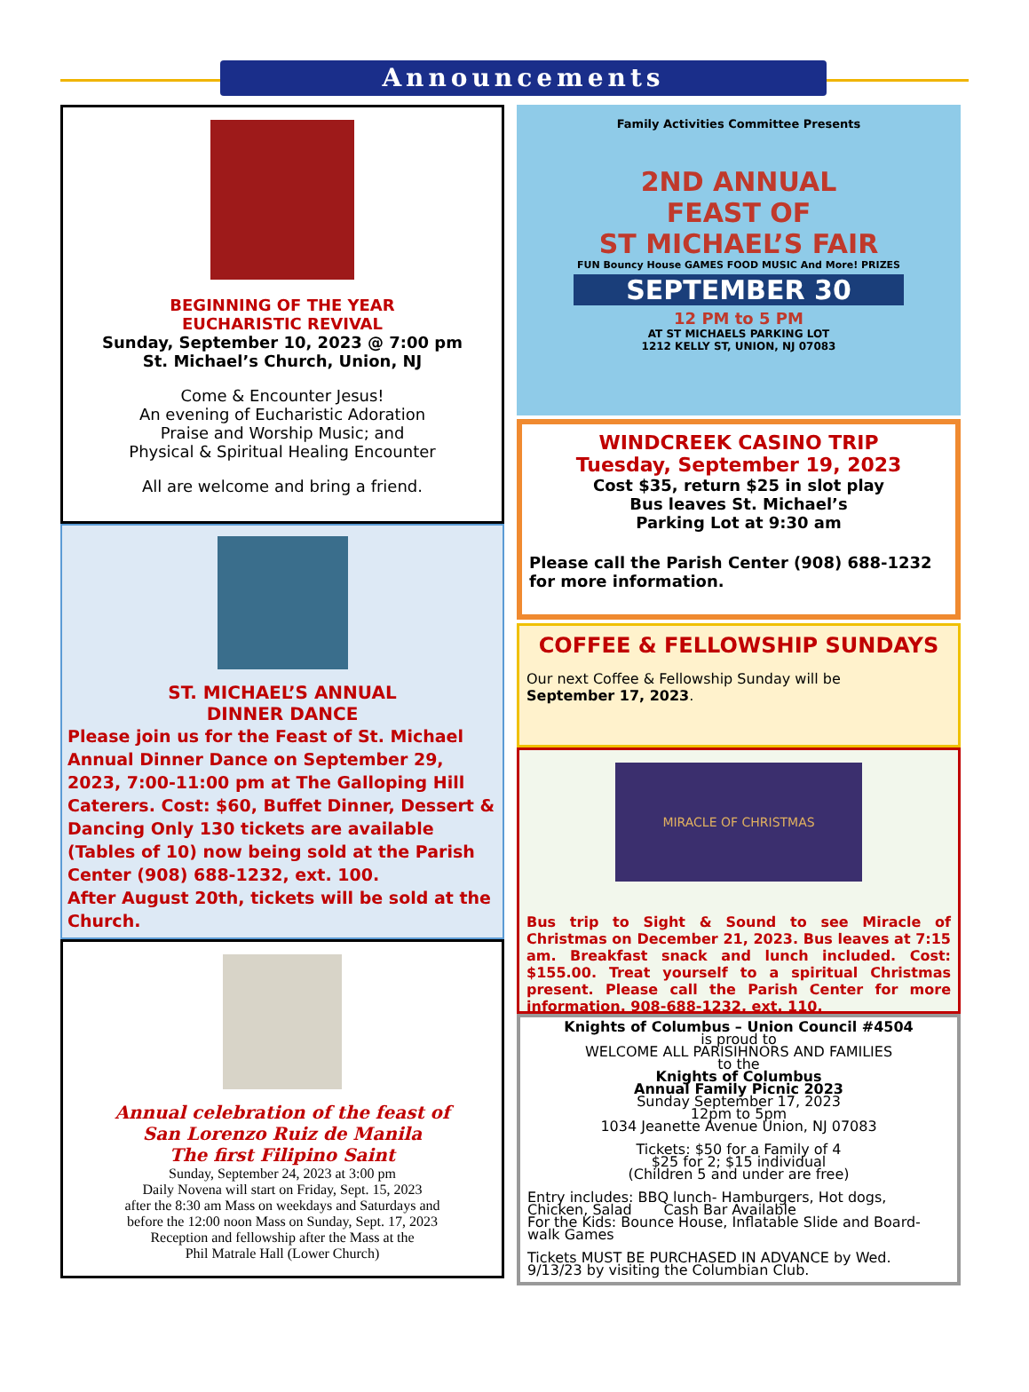Announcements
BEGINNING OF THE YEAR
EUCHARISTIC REVIVAL
Sunday, September 10, 2023 @ 7:00 pm
St. Michael’s Church, Union, NJ
Come & Encounter Jesus!
An evening of Eucharistic Adoration
Praise and Worship Music; and
Physical & Spiritual Healing Encounter
All are welcome and bring a friend.
ST. MICHAEL’S ANNUAL
DINNER DANCE
Please join us for the Feast of St. Michael Annual Dinner Dance on September 29, 2023, 7:00-11:00 pm at The Galloping Hill Caterers. Cost: $60, Buffet Dinner, Dessert & Dancing Only 130 tickets are available (Tables of 10) now being sold at the Parish Center (908) 688-1232, ext. 100.
After August 20th, tickets will be sold at the Church.
Annual celebration of the feast of
San Lorenzo Ruiz de Manila
The first Filipino Saint
Sunday, September 24, 2023 at 3:00 pm
Daily Novena will start on Friday, Sept. 15, 2023
after the 8:30 am Mass on weekdays and Saturdays and
before the 12:00 noon Mass on Sunday, Sept. 17, 2023
Reception and fellowship after the Mass at the
Phil Matrale Hall (Lower Church)
Family Activities Committee Presents
2ND ANNUAL
FEAST OF
ST MICHAEL’S FAIR
FUN Bouncy House GAMES FOOD MUSIC And More! PRIZES
SEPTEMBER 30
12 PM to 5 PM
AT ST MICHAELS PARKING LOT
1212 KELLY ST, UNION, NJ 07083
WINDCREEK CASINO TRIP
Tuesday, September 19, 2023
Cost $35, return $25 in slot play
Bus leaves St. Michael’s
Parking Lot at 9:30 am
Please call the Parish Center (908) 688-1232 for more information.
COFFEE & FELLOWSHIP SUNDAYS
Our next Coffee & Fellowship Sunday will be September 17, 2023.
MIRACLE OF CHRISTMAS
Bus trip to Sight & Sound to see Miracle of Christmas on December 21, 2023. Bus leaves at 7:15 am. Breakfast snack and lunch included. Cost: $155.00. Treat yourself to a spiritual Christmas present. Please call the Parish Center for more information. 908-688-1232, ext. 110.
Knights of Columbus – Union Council #4504
is proud to
WELCOME ALL PARISIHNORS AND FAMILIES
to the
Knights of Columbus
Annual Family Picnic 2023
Sunday September 17, 2023
12pm to 5pm
1034 Jeanette Avenue Union, NJ 07083
Tickets: $50 for a Family of 4
$25 for 2; $15 individual
(Children 5 and under are free)
Entry includes: BBQ lunch- Hamburgers, Hot dogs, Chicken, Salad Cash Bar Available
For the Kids: Bounce House, Inflatable Slide and Board-walk Games
Tickets MUST BE PURCHASED IN ADVANCE by Wed. 9/13/23 by visiting the Columbian Club.